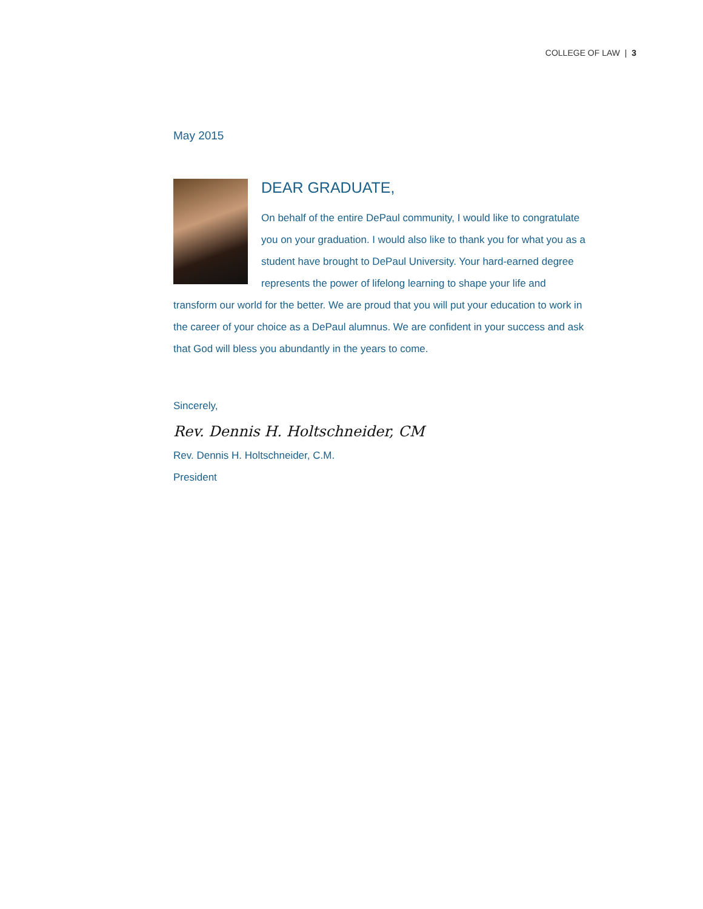COLLEGE OF LAW | 3
May 2015
DEAR GRADUATE,
On behalf of the entire DePaul community, I would like to congratulate you on your graduation. I would also like to thank you for what you as a student have brought to DePaul University. Your hard-earned degree represents the power of lifelong learning to shape your life and transform our world for the better. We are proud that you will put your education to work in the career of your choice as a DePaul alumnus. We are confident in your success and ask that God will bless you abundantly in the years to come.
Sincerely,
Rev. Dennis H. Holtschneider, CM
Rev. Dennis H. Holtschneider, C.M.
President